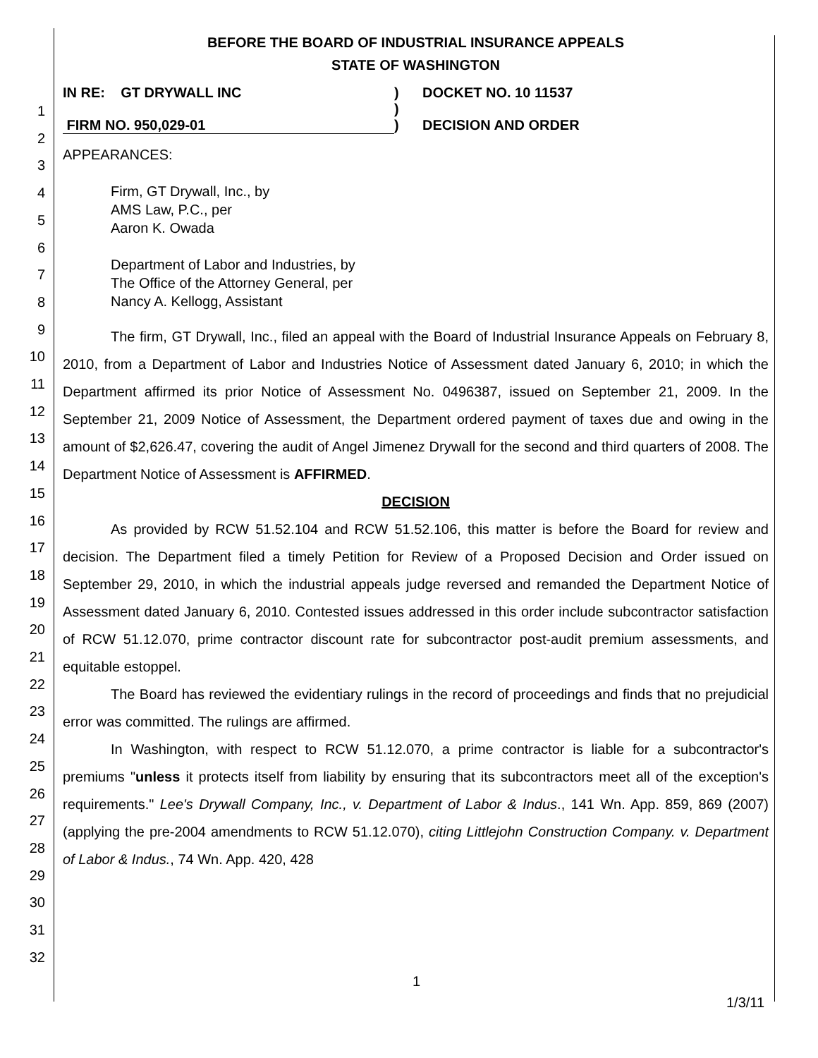1
2
3
4
5
6
7
8
9
10
11
12
13
14
15
16
17
18
19
20
21
22
23
24
25
26
27
28
29
30
31
32
BEFORE THE BOARD OF INDUSTRIAL INSURANCE APPEALS
STATE OF WASHINGTON
IN RE: GT DRYWALL INC
FIRM NO. 950,029-01
)
)
)
DOCKET NO. 10 11537
DECISION AND ORDER
APPEARANCES:
Firm, GT Drywall, Inc., by
AMS Law, P.C., per
Aaron K. Owada
Department of Labor and Industries, by
The Office of the Attorney General, per
Nancy A. Kellogg, Assistant
The firm, GT Drywall, Inc., filed an appeal with the Board of Industrial Insurance Appeals on February 8, 2010, from a Department of Labor and Industries Notice of Assessment dated January 6, 2010; in which the Department affirmed its prior Notice of Assessment No. 0496387, issued on September 21, 2009. In the September 21, 2009 Notice of Assessment, the Department ordered payment of taxes due and owing in the amount of $2,626.47, covering the audit of Angel Jimenez Drywall for the second and third quarters of 2008. The Department Notice of Assessment is AFFIRMED.
DECISION
As provided by RCW 51.52.104 and RCW 51.52.106, this matter is before the Board for review and decision. The Department filed a timely Petition for Review of a Proposed Decision and Order issued on September 29, 2010, in which the industrial appeals judge reversed and remanded the Department Notice of Assessment dated January 6, 2010. Contested issues addressed in this order include subcontractor satisfaction of RCW 51.12.070, prime contractor discount rate for subcontractor post-audit premium assessments, and equitable estoppel.
The Board has reviewed the evidentiary rulings in the record of proceedings and finds that no prejudicial error was committed. The rulings are affirmed.
In Washington, with respect to RCW 51.12.070, a prime contractor is liable for a subcontractor's premiums "unless it protects itself from liability by ensuring that its subcontractors meet all of the exception's requirements." Lee's Drywall Company, Inc., v. Department of Labor & Indus., 141 Wn. App. 859, 869 (2007) (applying the pre-2004 amendments to RCW 51.12.070), citing Littlejohn Construction Company. v. Department of Labor & Indus., 74 Wn. App. 420, 428
1
1/3/11